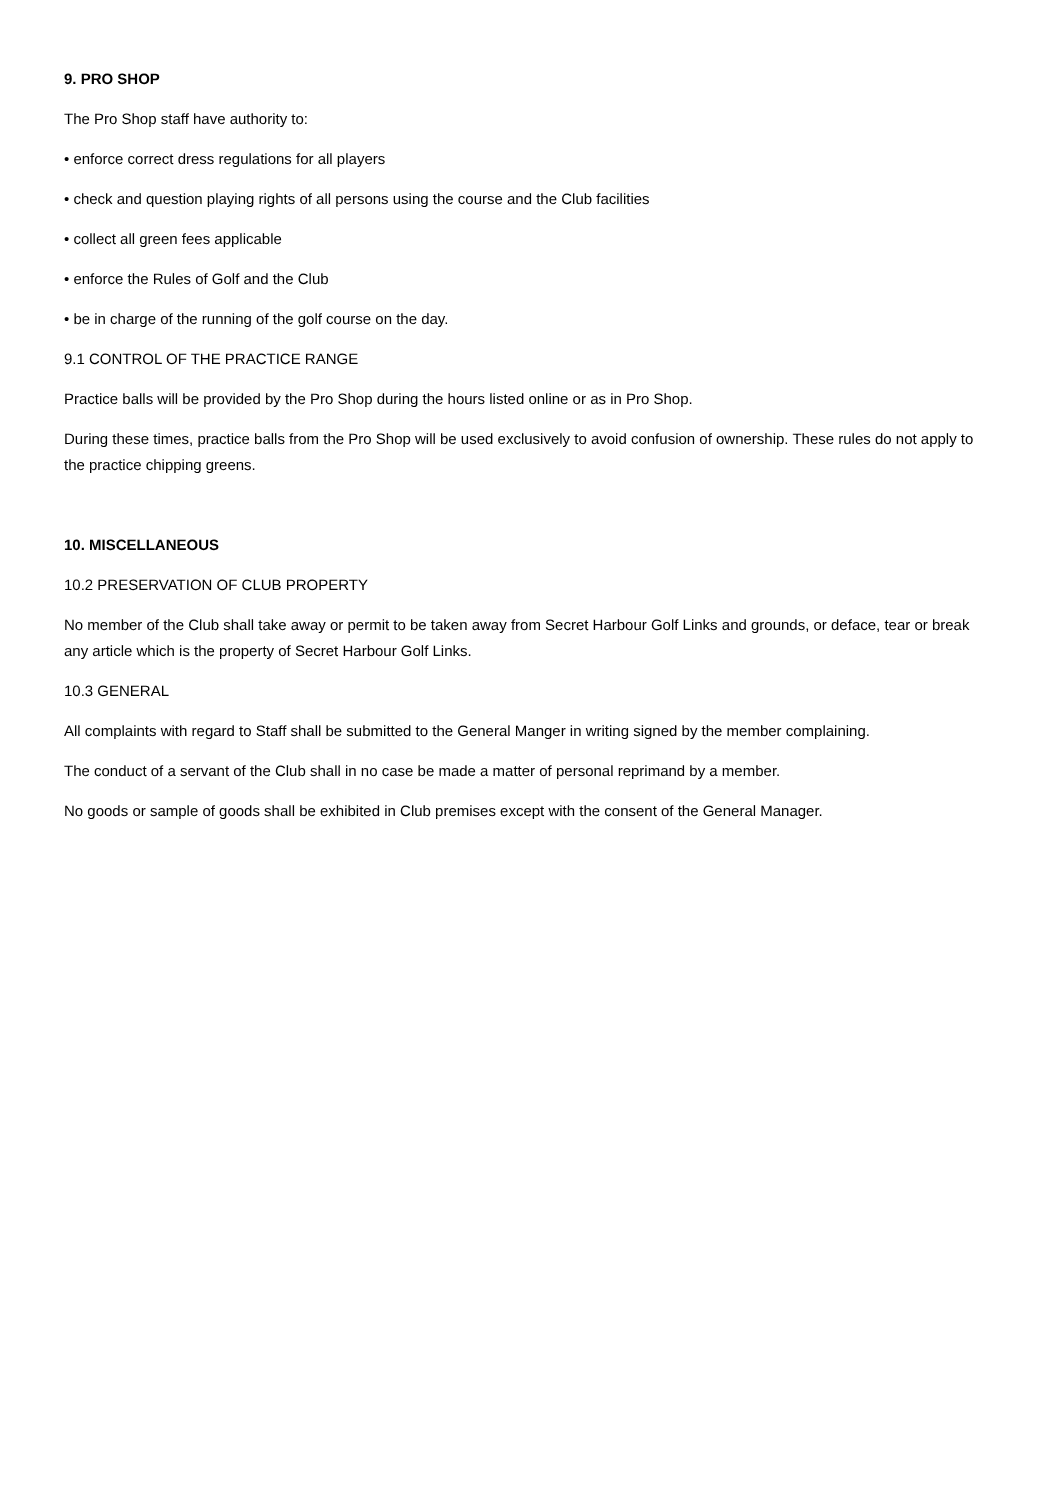9. PRO SHOP
The Pro Shop staff have authority to:
• enforce correct dress regulations for all players
• check and question playing rights of all persons using the course and the Club facilities
• collect all green fees applicable
• enforce the Rules of Golf and the Club
• be in charge of the running of the golf course on the day.
9.1 CONTROL OF THE PRACTICE RANGE
Practice balls will be provided by the Pro Shop during the hours listed online or as in Pro Shop.
During these times, practice balls from the Pro Shop will be used exclusively to avoid confusion of ownership. These rules do not apply to the practice chipping greens.
10. MISCELLANEOUS
10.2 PRESERVATION OF CLUB PROPERTY
No member of the Club shall take away or permit to be taken away from Secret Harbour Golf Links and grounds, or deface, tear or break any article which is the property of Secret Harbour Golf Links.
10.3 GENERAL
All complaints with regard to Staff shall be submitted to the General Manger in writing signed by the member complaining.
The conduct of a servant of the Club shall in no case be made a matter of personal reprimand by a member.
No goods or sample of goods shall be exhibited in Club premises except with the consent of the General Manager.